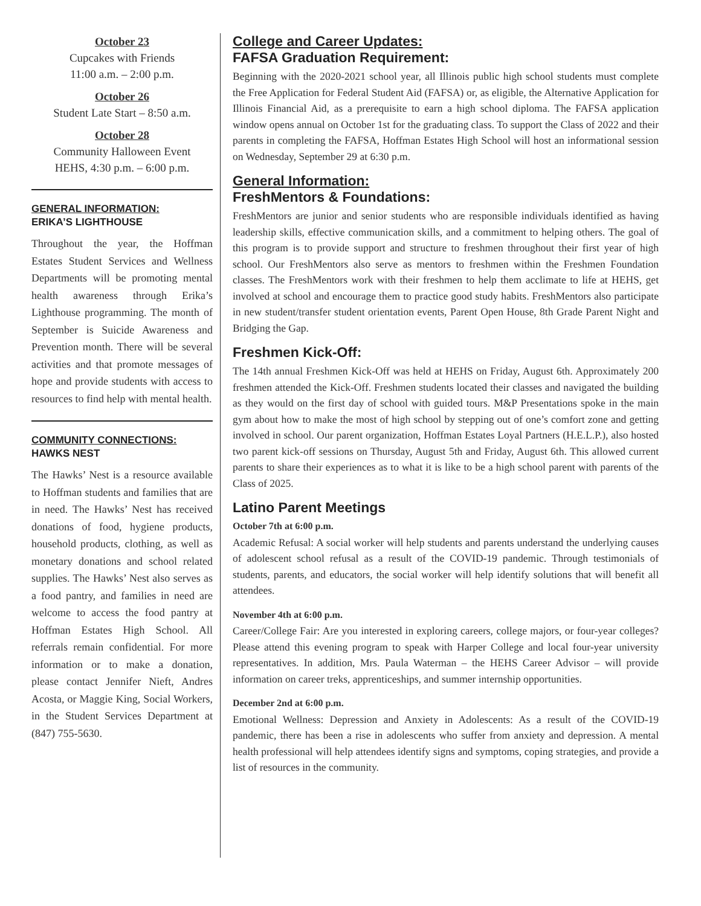October 23
Cupcakes with Friends
11:00 a.m. – 2:00 p.m.
October 26
Student Late Start – 8:50 a.m.
October 28
Community Halloween Event
HEHS, 4:30 p.m. – 6:00 p.m.
GENERAL INFORMATION:
ERIKA’S LIGHTHOUSE
Throughout the year, the Hoffman Estates Student Services and Wellness Departments will be promoting mental health awareness through Erika’s Lighthouse programming. The month of September is Suicide Awareness and Prevention month. There will be several activities and that promote messages of hope and provide students with access to resources to find help with mental health.
COMMUNITY CONNECTIONS:
HAWKS NEST
The Hawks’ Nest is a resource available to Hoffman students and families that are in need. The Hawks’ Nest has received donations of food, hygiene products, household products, clothing, as well as monetary donations and school related supplies. The Hawks’ Nest also serves as a food pantry, and families in need are welcome to access the food pantry at Hoffman Estates High School. All referrals remain confidential. For more information or to make a donation, please contact Jennifer Nieft, Andres Acosta, or Maggie King, Social Workers, in the Student Services Department at (847) 755-5630.
College and Career Updates:
FAFSA Graduation Requirement:
Beginning with the 2020-2021 school year, all Illinois public high school students must complete the Free Application for Federal Student Aid (FAFSA) or, as eligible, the Alternative Application for Illinois Financial Aid, as a prerequisite to earn a high school diploma. The FAFSA application window opens annual on October 1st for the graduating class. To support the Class of 2022 and their parents in completing the FAFSA, Hoffman Estates High School will host an informational session on Wednesday, September 29 at 6:30 p.m.
General Information:
FreshMentors & Foundations:
FreshMentors are junior and senior students who are responsible individuals identified as having leadership skills, effective communication skills, and a commitment to helping others. The goal of this program is to provide support and structure to freshmen throughout their first year of high school. Our FreshMentors also serve as mentors to freshmen within the Freshmen Foundation classes. The FreshMentors work with their freshmen to help them acclimate to life at HEHS, get involved at school and encourage them to practice good study habits. FreshMentors also participate in new student/transfer student orientation events, Parent Open House, 8th Grade Parent Night and Bridging the Gap.
Freshmen Kick-Off:
The 14th annual Freshmen Kick-Off was held at HEHS on Friday, August 6th. Approximately 200 freshmen attended the Kick-Off. Freshmen students located their classes and navigated the building as they would on the first day of school with guided tours. M&P Presentations spoke in the main gym about how to make the most of high school by stepping out of one’s comfort zone and getting involved in school. Our parent organization, Hoffman Estates Loyal Partners (H.E.L.P.), also hosted two parent kick-off sessions on Thursday, August 5th and Friday, August 6th. This allowed current parents to share their experiences as to what it is like to be a high school parent with parents of the Class of 2025.
Latino Parent Meetings
October 7th at 6:00 p.m.
Academic Refusal: A social worker will help students and parents understand the underlying causes of adolescent school refusal as a result of the COVID-19 pandemic. Through testimonials of students, parents, and educators, the social worker will help identify solutions that will benefit all attendees.
November 4th at 6:00 p.m.
Career/College Fair: Are you interested in exploring careers, college majors, or four-year colleges? Please attend this evening program to speak with Harper College and local four-year university representatives. In addition, Mrs. Paula Waterman – the HEHS Career Advisor – will provide information on career treks, apprenticeships, and summer internship opportunities.
December 2nd at 6:00 p.m.
Emotional Wellness: Depression and Anxiety in Adolescents: As a result of the COVID-19 pandemic, there has been a rise in adolescents who suffer from anxiety and depression. A mental health professional will help attendees identify signs and symptoms, coping strategies, and provide a list of resources in the community.